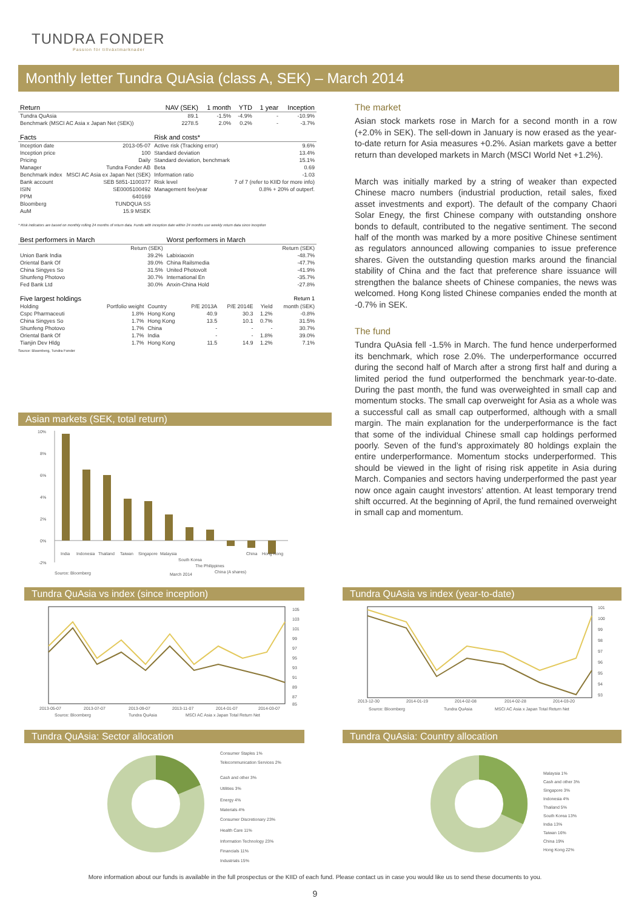TUNDRA FONDER
Passion för tillväxtmarknader
Monthly letter Tundra QuAsia (class A, SEK) – March 2014
| Return | NAV (SEK) | 1 month | YTD | 1 year | Inception |
| --- | --- | --- | --- | --- | --- |
| Tundra QuAsia | 89.1 | -1.5% | -4.9% | - | -10.9% |
| Benchmark (MSCI AC Asia x Japan Net (SEK)) | 2278.5 | 2.0% | 0.2% | - | -3.7% |
| Facts | | Risk and costs* | |
| --- | --- | --- | --- |
| Inception date | 2013-05-07 | Active risk (Tracking error) | 9.6% |
| Inception price | 100 | Standard deviation | 13.4% |
| Pricing | Daily | Standard deviation, benchmark | 15.1% |
| Manager | Tundra Fonder AB | Beta | 0.69 |
| Benchmark index | MSCI AC Asia ex Japan Net (SEK) | Information ratio | -1.03 |
| Bank account | SEB 5851-1100377 | Risk level | 7 of 7 (refer to KIID for more info) |
| ISIN | SE0005100492 | Management fee/year | 0.8% + 20% of outperf. |
| PPM | 640169 | | |
| Bloomberg | TUNDQUA SS | | |
| AuM | 15.9 MSEK | | |
* Risk indicators are based on monthly rolling 24 months of return data. Funds with inception date within 24 months use weekly return data since inception
| Best performers in March | | Worst performers in March | |
| --- | --- | --- | --- |
| | Return (SEK) | | Return (SEK) |
| Union Bank India | 39.2% | Labixiaoxin | -48.7% |
| Oriental Bank Of | 39.0% | China Railsmedia | -47.7% |
| China Singyes So | 31.5% | United Photovolt | -41.9% |
| Shunfeng Photovo | 30.7% | International En | -35.7% |
| Fed Bank Ltd | 30.0% | Anxin-China Hold | -27.8% |
| Five largest holdings | | | | | | Return 1 |
| --- | --- | --- | --- | --- | --- | --- |
| Holding | Portfolio weight | Country | P/E 2013A | P/E 2014E | Yield | month (SEK) |
| Cspc Pharmaceuti | 1.8% | Hong Kong | 40.9 | 30.3 | 1.2% | -0.8% |
| China Singyes So | 1.7% | Hong Kong | 13.5 | 10.1 | 0.7% | 31.5% |
| Shunfeng Photovo | 1.7% | China | - | - | - | 30.7% |
| Oriental Bank Of | 1.7% | India | - | - | 1.8% | 39.0% |
| Tianjin Dev Hldg | 1.7% | Hong Kong | 11.5 | 14.9 | 1.2% | 7.1% |
Source: Bloomberg, Tundra Fonder
The market
Asian stock markets rose in March for a second month in a row (+2.0% in SEK). The sell-down in January is now erased as the year-to-date return for Asia measures +0.2%. Asian markets gave a better return than developed markets in March (MSCI World Net +1.2%).
March was initially marked by a string of weaker than expected Chinese macro numbers (industrial production, retail sales, fixed asset investments and export). The default of the company Chaori Solar Enegy, the first Chinese company with outstanding onshore bonds to default, contributed to the negative sentiment. The second half of the month was marked by a more positive Chinese sentiment as regulators announced allowing companies to issue preference shares. Given the outstanding question marks around the financial stability of China and the fact that preference share issuance will strengthen the balance sheets of Chinese companies, the news was welcomed. Hong Kong listed Chinese companies ended the month at -0.7% in SEK.
The fund
Tundra QuAsia fell -1.5% in March. The fund hence underperformed its benchmark, which rose 2.0%. The underperformance occurred during the second half of March after a strong first half and during a limited period the fund outperformed the benchmark year-to-date. During the past month, the fund was overweighted in small cap and momentum stocks. The small cap overweight for Asia as a whole was a successful call as small cap outperformed, although with a small margin. The main explanation for the underperformance is the fact that some of the individual Chinese small cap holdings performed poorly. Seven of the fund’s approximately 80 holdings explain the entire underperformance. Momentum stocks underperformed. This should be viewed in the light of rising risk appetite in Asia during March. Companies and sectors having underperformed the past year now once again caught investors’ attention. At least temporary trend shift occurred. At the beginning of April, the fund remained overweight in small cap and momentum.
Asian markets (SEK, total return)
10%
8%
6%
4%
2%
0%
-2%
India
Indonesia
Thailand
Taiwan
Singapore
Malaysia
South Korea
The Philippines
China (A shares)
China
Hong Kong
Source: Bloomberg
March 2014
Tundra QuAsia vs index (since inception)
105
103
101
99
97
95
93
91
89
87
85
2013-05-07
2013-07-07
2013-09-07
2013-11-07
2014-01-07
2014-03-07
Source: Bloomberg
Tundra QuAsia
MSCI AC Asia x Japan Total Return Net
Tundra QuAsia vs index (year-to-date)
101
100
99
98
97
96
95
94
93
2013-12-30
2014-01-19
2014-02-08
2014-02-28
2014-03-20
Source: Bloomberg
Tundra QuAsia
MSCI AC Asia x Japan Total Return Net
Tundra QuAsia: Sector allocation
Consumer Staples 1%
Telecommunication Services 2%
Cash and other 3%
Utilities 3%
Energy 4%
Materials 4%
Consumer Discretionary 23%
Health Care 11%
Information Technology 23%
Financials 11%
Industrials 15%
Tundra QuAsia: Country allocation
Malaysia 1%
Cash and other 3%
Singapore 3%
Indonesia 4%
Thailand 5%
South Korea 13%
India 13%
Taiwan 16%
China 19%
Hong Kong 22%
More information about our funds is available in the full prospectus or the KIID of each fund. Please contact us in case you would like us to send these documents to you.
9